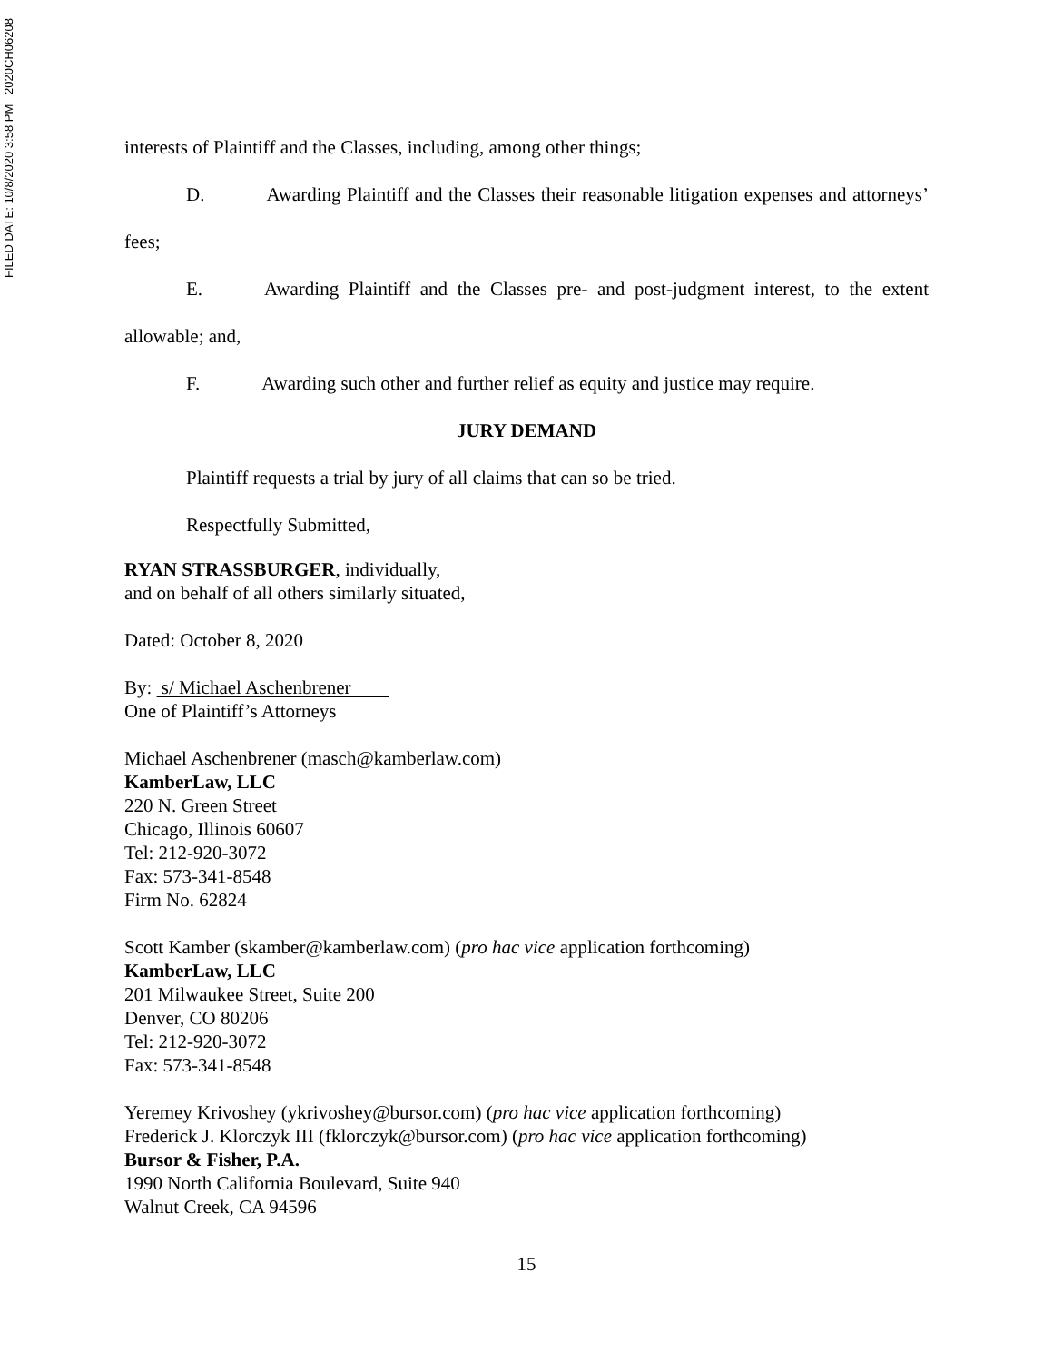FILED DATE: 10/8/2020 3:58 PM 2020CH06208
interests of Plaintiff and the Classes, including, among other things;
D. Awarding Plaintiff and the Classes their reasonable litigation expenses and attorneys’ fees;
E. Awarding Plaintiff and the Classes pre- and post-judgment interest, to the extent allowable; and,
F. Awarding such other and further relief as equity and justice may require.
JURY DEMAND
Plaintiff requests a trial by jury of all claims that can so be tried.
Respectfully Submitted,
RYAN STRASSBURGER, individually,
and on behalf of all others similarly situated,
Dated: October 8, 2020
By: s/ Michael Aschenbrener
One of Plaintiff’s Attorneys
Michael Aschenbrener (masch@kamberlaw.com)
KamberLaw, LLC
220 N. Green Street
Chicago, Illinois 60607
Tel: 212-920-3072
Fax: 573-341-8548
Firm No. 62824
Scott Kamber (skamber@kamberlaw.com) (pro hac vice application forthcoming)
KamberLaw, LLC
201 Milwaukee Street, Suite 200
Denver, CO 80206
Tel: 212-920-3072
Fax: 573-341-8548
Yeremey Krivoshey (ykrivoshey@bursor.com) (pro hac vice application forthcoming)
Frederick J. Klorczyk III (fklorczyk@bursor.com) (pro hac vice application forthcoming)
Bursor & Fisher, P.A.
1990 North California Boulevard, Suite 940
Walnut Creek, CA 94596
15